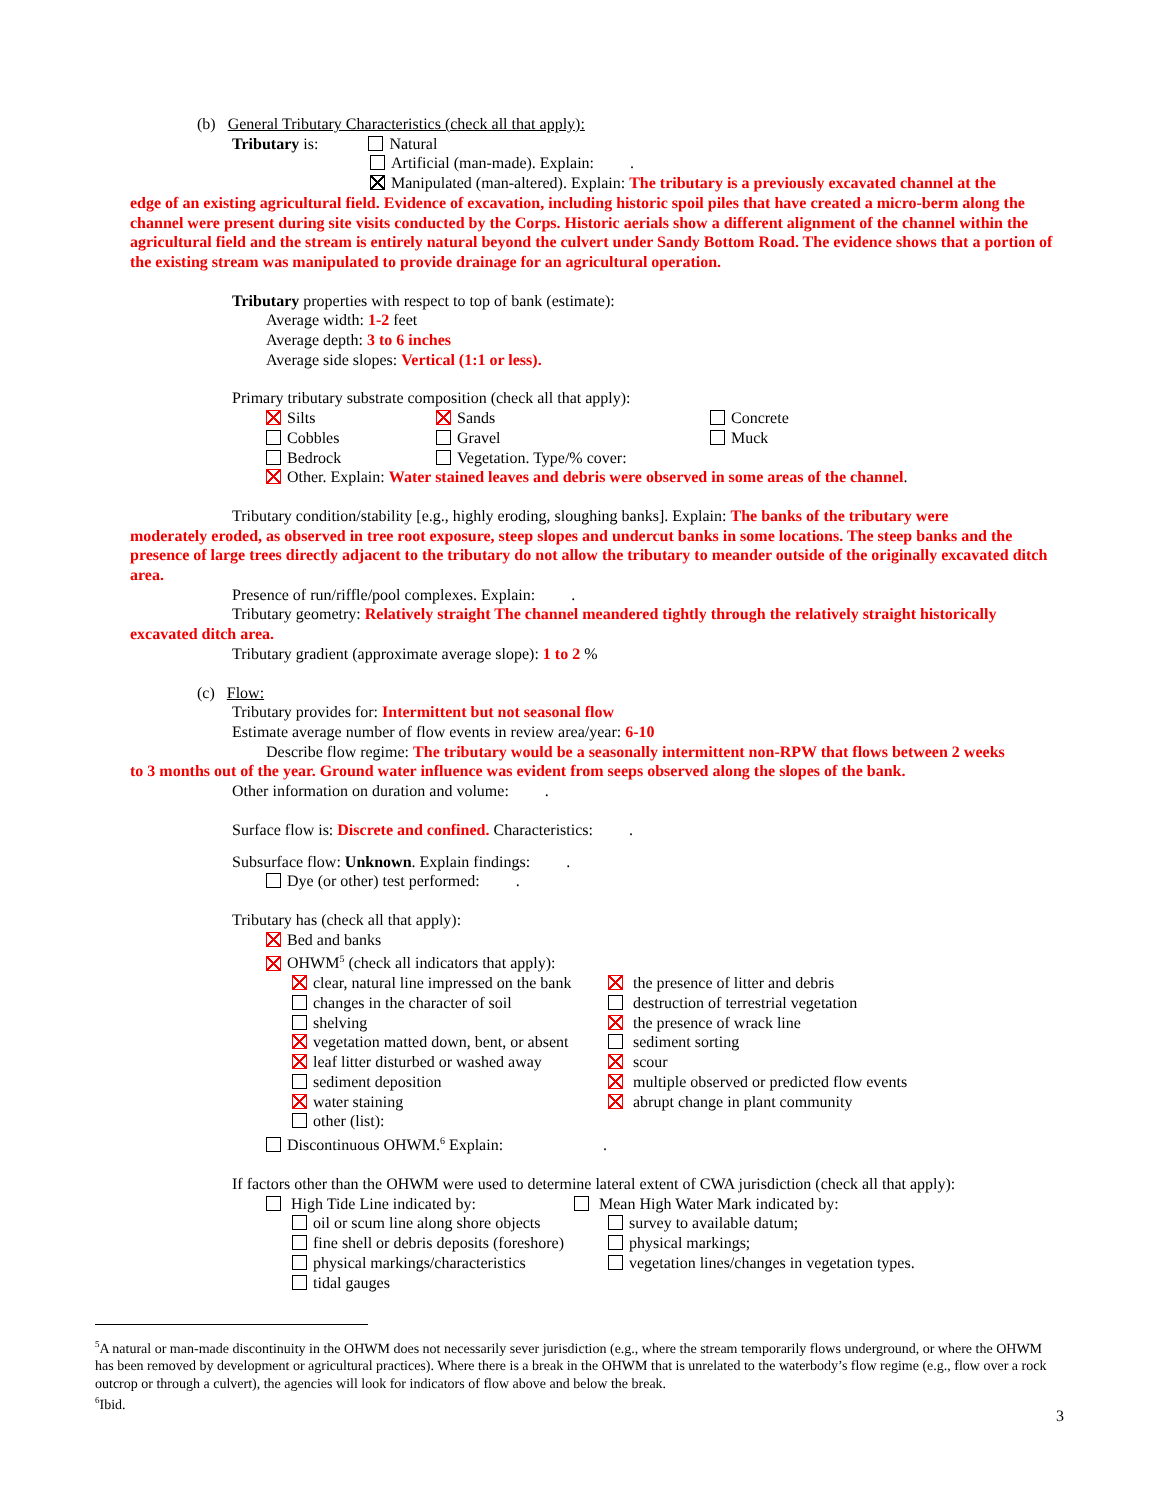(b) General Tributary Characteristics (check all that apply):
Tributary is: Natural
Artificial (man-made). Explain: .
Manipulated (man-altered). Explain: The tributary is a previously excavated channel at the
edge of an existing agricultural field. Evidence of excavation, including historic spoil piles that have created a micro-berm along the channel were present during site visits conducted by the Corps. Historic aerials show a different alignment of the channel within the agricultural field and the stream is entirely natural beyond the culvert under Sandy Bottom Road. The evidence shows that a portion of the existing stream was manipulated to provide drainage for an agricultural operation.
Tributary properties with respect to top of bank (estimate):
Average width: 1-2 feet
Average depth: 3 to 6 inches
Average side slopes: Vertical (1:1 or less).
Primary tributary substrate composition (check all that apply):
Silts Sands Concrete
Cobbles Gravel Muck
Bedrock Vegetation. Type/% cover:
Other. Explain: Water stained leaves and debris were observed in some areas of the channel.
Tributary condition/stability [e.g., highly eroding, sloughing banks]. Explain: The banks of the tributary were
moderately eroded, as observed in tree root exposure, steep slopes and undercut banks in some locations. The steep banks and the presence of large trees directly adjacent to the tributary do not allow the tributary to meander outside of the originally excavated ditch area.
Presence of run/riffle/pool complexes. Explain: .
Tributary geometry: Relatively straight The channel meandered tightly through the relatively straight historically
excavated ditch area.
Tributary gradient (approximate average slope): 1 to 2 %
(c) Flow:
Tributary provides for: Intermittent but not seasonal flow
Estimate average number of flow events in review area/year: 6-10
Describe flow regime: The tributary would be a seasonally intermittent non-RPW that flows between 2 weeks
to 3 months out of the year. Ground water influence was evident from seeps observed along the slopes of the bank.
Other information on duration and volume: .
Surface flow is: Discrete and confined. Characteristics: .
Subsurface flow: Unknown. Explain findings: .
Dye (or other) test performed: .
Tributary has (check all that apply):
Bed and banks
OHWM<sup>5</sup> (check all indicators that apply):
clear, natural line impressed on the bank
changes in the character of soil
shelving
vegetation matted down, bent, or absent
leaf litter disturbed or washed away
sediment deposition
water staining
other (list):
the presence of litter and debris
destruction of terrestrial vegetation
the presence of wrack line
sediment sorting
scour
multiple observed or predicted flow events
abrupt change in plant community
Discontinuous OHWM.<sup>6</sup> Explain: .
If factors other than the OHWM were used to determine lateral extent of CWA jurisdiction (check all that apply):
High Tide Line indicated by: Mean High Water Mark indicated by:
oil or scum line along shore objects
fine shell or debris deposits (foreshore)
physical markings/characteristics
tidal gauges
survey to available datum;
physical markings;
vegetation lines/changes in vegetation types.
<sup>5</sup> A natural or man-made discontinuity in the OHWM does not necessarily sever jurisdiction (e.g., where the stream temporarily flows underground, or where the OHWM has been removed by development or agricultural practices). Where there is a break in the OHWM that is unrelated to the waterbody’s flow regime (e.g., flow over a rock outcrop or through a culvert), the agencies will look for indicators of flow above and below the break.
<sup>6</sup> Ibid.
3